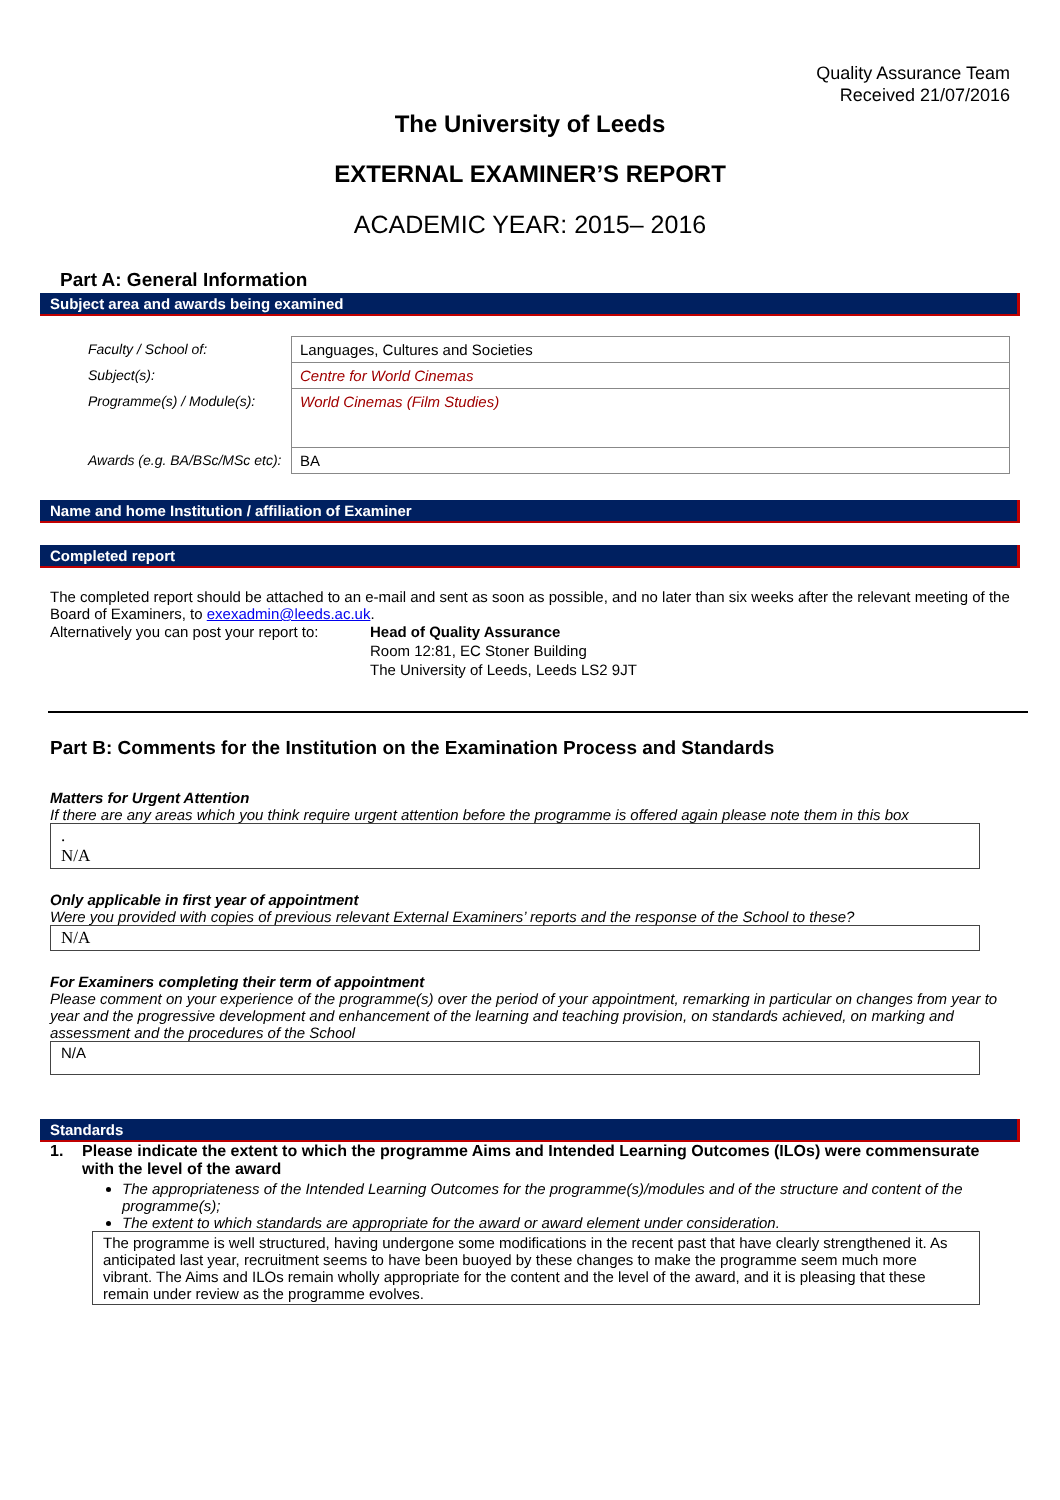Quality Assurance Team
Received 21/07/2016
The University of Leeds
EXTERNAL EXAMINER’S REPORT
ACADEMIC YEAR: 2015– 2016
Part A: General Information
Subject area and awards being examined
| Faculty / School of: | Languages, Cultures and Societies |
| Subject(s): | Centre for World Cinemas |
| Programme(s) / Module(s): | World Cinemas (Film Studies) |
| Awards (e.g. BA/BSc/MSc etc): | BA |
Name and home Institution / affiliation of Examiner
Completed report
The completed report should be attached to an e-mail and sent as soon as possible, and no later than six weeks after the relevant meeting of the Board of Examiners, to exexadmin@leeds.ac.uk.
Alternatively you can post your report to:
Head of Quality Assurance
Room 12:81, EC Stoner Building
The University of Leeds, Leeds LS2 9JT
Part B: Comments for the Institution on the Examination Process and Standards
Matters for Urgent Attention
If there are any areas which you think require urgent attention before the programme is offered again please note them in this box
.
N/A
Only applicable in first year of appointment
Were you provided with copies of previous relevant External Examiners’ reports and the response of the School to these?
N/A
For Examiners completing their term of appointment
Please comment on your experience of the programme(s) over the period of your appointment, remarking in particular on changes from year to year and the progressive development and enhancement of the learning and teaching provision, on standards achieved, on marking and assessment and the procedures of the School
N/A
Standards
1. Please indicate the extent to which the programme Aims and Intended Learning Outcomes (ILOs) were commensurate with the level of the award
The appropriateness of the Intended Learning Outcomes for the programme(s)/modules and of the structure and content of the programme(s);
The extent to which standards are appropriate for the award or award element under consideration.
The programme is well structured, having undergone some modifications in the recent past that have clearly strengthened it. As anticipated last year, recruitment seems to have been buoyed by these changes to make the programme seem much more vibrant. The Aims and ILOs remain wholly appropriate for the content and the level of the award, and it is pleasing that these remain under review as the programme evolves.